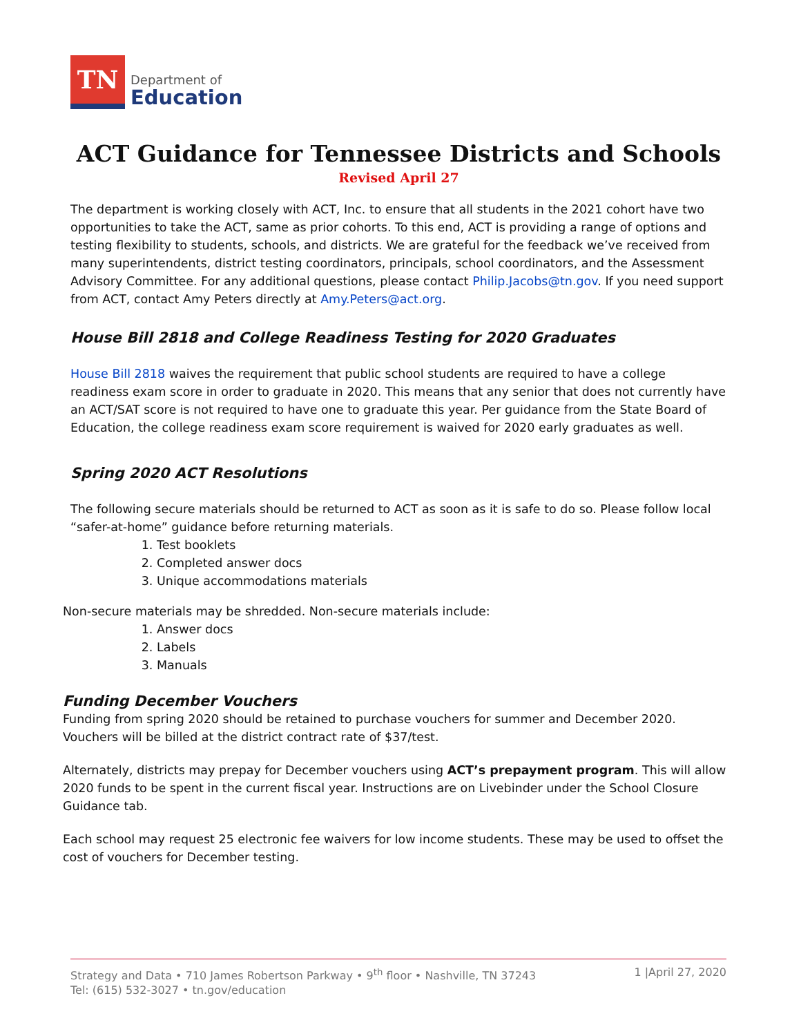TN
Department of
Education
ACT Guidance for Tennessee Districts and Schools
Revised April 27
The department is working closely with ACT, Inc. to ensure that all students in the 2021 cohort have two opportunities to take the ACT, same as prior cohorts. To this end, ACT is providing a range of options and testing flexibility to students, schools, and districts. We are grateful for the feedback we’ve received from many superintendents, district testing coordinators, principals, school coordinators, and the Assessment Advisory Committee. For any additional questions, please contact Philip.Jacobs@tn.gov. If you need support from ACT, contact Amy Peters directly at Amy.Peters@act.org.
House Bill 2818 and College Readiness Testing for 2020 Graduates
House Bill 2818 waives the requirement that public school students are required to have a college readiness exam score in order to graduate in 2020. This means that any senior that does not currently have an ACT/SAT score is not required to have one to graduate this year. Per guidance from the State Board of Education, the college readiness exam score requirement is waived for 2020 early graduates as well.
Spring 2020 ACT Resolutions
The following secure materials should be returned to ACT as soon as it is safe to do so. Please follow local “safer-at-home” guidance before returning materials.
1. Test booklets
2. Completed answer docs
3. Unique accommodations materials
Non-secure materials may be shredded. Non-secure materials include:
1. Answer docs
2. Labels
3. Manuals
Funding December Vouchers
Funding from spring 2020 should be retained to purchase vouchers for summer and December 2020. Vouchers will be billed at the district contract rate of $37/test.
Alternately, districts may prepay for December vouchers using ACT’s prepayment program. This will allow 2020 funds to be spent in the current fiscal year. Instructions are on Livebinder under the School Closure Guidance tab.
Each school may request 25 electronic fee waivers for low income students. These may be used to offset the cost of vouchers for December testing.
Strategy and Data • 710 James Robertson Parkway • 9<sup>th</sup> floor • Nashville, TN 37243
Tel: (615) 532-3027 • tn.gov/education
1 |April 27, 2020